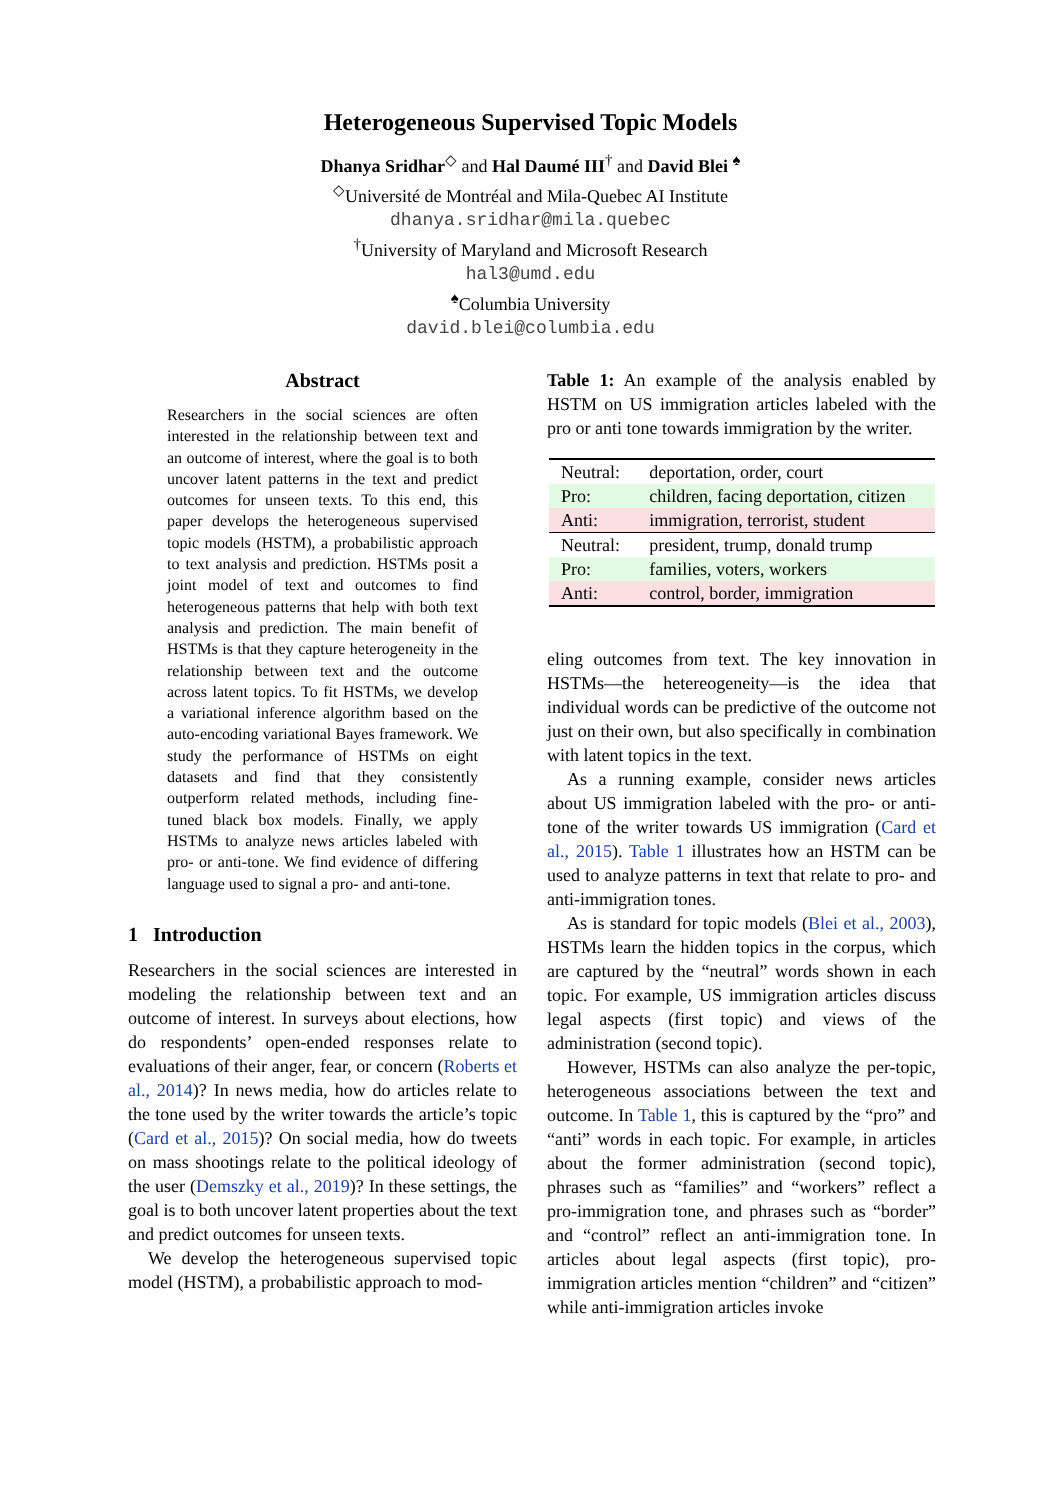Heterogeneous Supervised Topic Models
Dhanya Sridhar<sup>◇</sup> and Hal Daumé III<sup>†</sup> and David Blei <sup>♠</sup>
<sup>◇</sup>Université de Montréal and Mila-Quebec AI Institute
dhanya.sridhar@mila.quebec
<sup>†</sup> University of Maryland and Microsoft Research
hal3@umd.edu
<sup>♠</sup>Columbia University
david.blei@columbia.edu
Abstract
Researchers in the social sciences are often interested in the relationship between text and an outcome of interest, where the goal is to both uncover latent patterns in the text and predict outcomes for unseen texts. To this end, this paper develops the heterogeneous supervised topic models (HSTM), a probabilistic approach to text analysis and prediction. HSTMs posit a joint model of text and outcomes to find heterogeneous patterns that help with both text analysis and prediction. The main benefit of HSTMs is that they capture heterogeneity in the relationship between text and the outcome across latent topics. To fit HSTMs, we develop a variational inference algorithm based on the auto-encoding variational Bayes framework. We study the performance of HSTMs on eight datasets and find that they consistently outperform related methods, including fine-tuned black box models. Finally, we apply HSTMs to analyze news articles labeled with pro- or anti-tone. We find evidence of differing language used to signal a pro- and anti-tone.
1 Introduction
Researchers in the social sciences are interested in modeling the relationship between text and an outcome of interest. In surveys about elections, how do respondents’ open-ended responses relate to evaluations of their anger, fear, or concern (Roberts et al., 2014)? In news media, how do articles relate to the tone used by the writer towards the article’s topic (Card et al., 2015)? On social media, how do tweets on mass shootings relate to the political ideology of the user (Demszky et al., 2019)? In these settings, the goal is to both uncover latent properties about the text and predict outcomes for unseen texts.
We develop the heterogeneous supervised topic model (HSTM), a probabilistic approach to mod-
Table 1: An example of the analysis enabled by HSTM on US immigration articles labeled with the pro or anti tone towards immigration by the writer.
| Neutral: | deportation, order, court |
| Pro: | children, facing deportation, citizen |
| Anti: | immigration, terrorist, student |
| Neutral: | president, trump, donald trump |
| Pro: | families, voters, workers |
| Anti: | control, border, immigration |
eling outcomes from text. The key innovation in HSTMs—the hetereogeneity—is the idea that individual words can be predictive of the outcome not just on their own, but also specifically in combination with latent topics in the text.
As a running example, consider news articles about US immigration labeled with the pro- or anti-tone of the writer towards US immigration (Card et al., 2015). Table 1 illustrates how an HSTM can be used to analyze patterns in text that relate to pro- and anti-immigration tones.
As is standard for topic models (Blei et al., 2003), HSTMs learn the hidden topics in the corpus, which are captured by the “neutral” words shown in each topic. For example, US immigration articles discuss legal aspects (first topic) and views of the administration (second topic).
However, HSTMs can also analyze the per-topic, heterogeneous associations between the text and outcome. In Table 1, this is captured by the “pro” and “anti” words in each topic. For example, in articles about the former administration (second topic), phrases such as “families” and “workers” reflect a pro-immigration tone, and phrases such as “border” and “control” reflect an anti-immigration tone. In articles about legal aspects (first topic), pro-immigration articles mention “children” and “citizen” while anti-immigration articles invoke